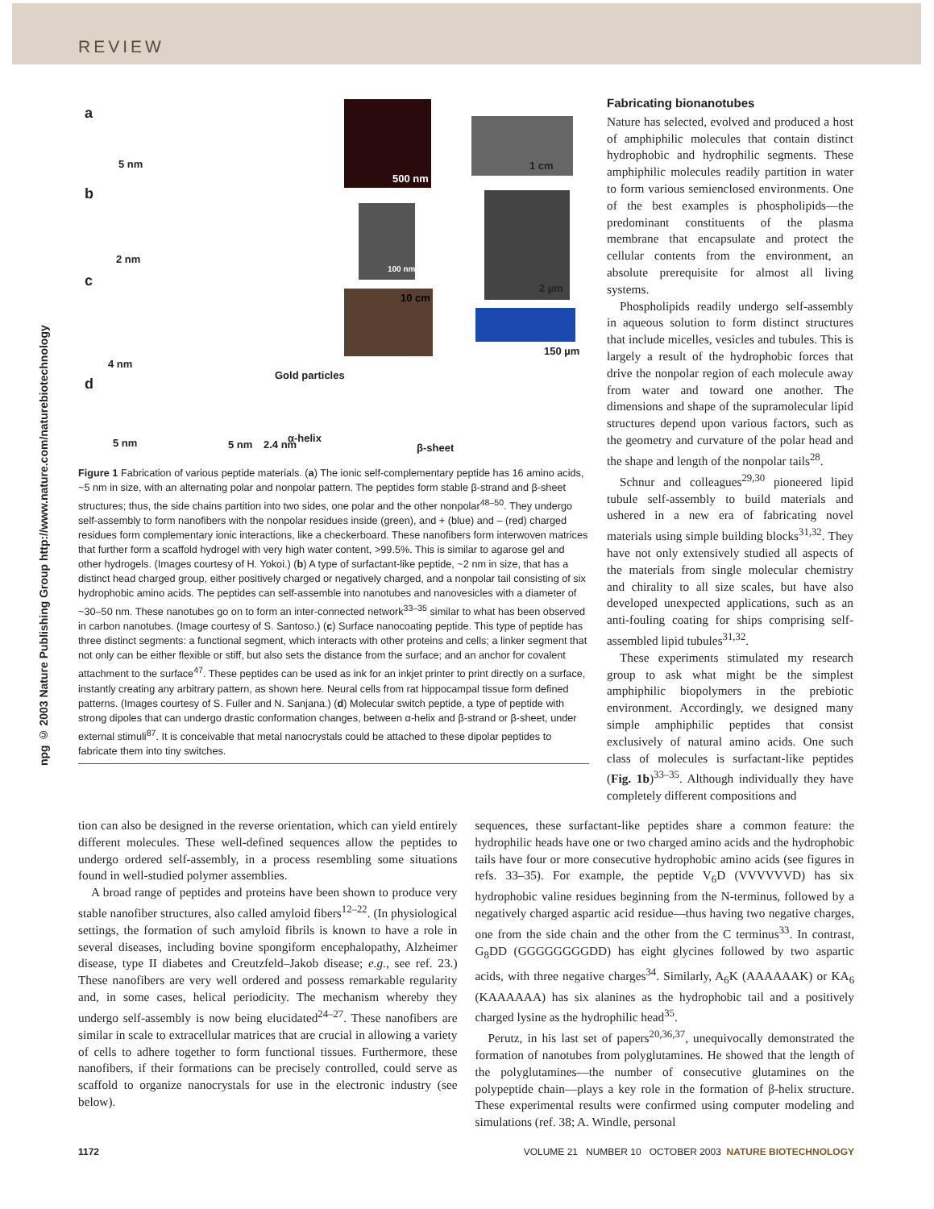REVIEW
npg © 2003 Nature Publishing Group http://www.nature.com/naturebiotechnology
a
5 nm
500 nm
1 cm
b
2 nm
100 nm
2 µm c
4 nm
10 cm
150 µm
d
Gold particles
5 nm 5 nm 2.4 nm
α-helix
β-sheet
Figure 1 Fabrication of various peptide materials. (a) The ionic self-complementary peptide has 16 amino acids, ~5 nm in size, with an alternating polar and nonpolar pattern. The peptides form stable β-strand and β-sheet structures; thus, the side chains partition into two sides, one polar and the other nonpolar<sup>48–50</sup>. They undergo self-assembly to form nanofibers with the nonpolar residues inside (green), and + (blue) and – (red) charged residues form complementary ionic interactions, like a checkerboard. These nanofibers form interwoven matrices that further form a scaffold hydrogel with very high water content, >99.5%. This is similar to agarose gel and other hydrogels. (Images courtesy of H. Yokoi.) (b) A type of surfactant-like peptide, ~2 nm in size, that has a distinct head charged group, either positively charged or negatively charged, and a nonpolar tail consisting of six hydrophobic amino acids. The peptides can self-assemble into nanotubes and nanovesicles with a diameter of ~30–50 nm. These nanotubes go on to form an inter-connected network<sup>33–35</sup> similar to what has been observed in carbon nanotubes. (Image courtesy of S. Santoso.) (c) Surface nanocoating peptide. This type of peptide has three distinct segments: a functional segment, which interacts with other proteins and cells; a linker segment that not only can be either flexible or stiff, but also sets the distance from the surface; and an anchor for covalent attachment to the surface<sup>47</sup>. These peptides can be used as ink for an inkjet printer to print directly on a surface, instantly creating any arbitrary pattern, as shown here. Neural cells from rat hippocampal tissue form defined patterns. (Images courtesy of S. Fuller and N. Sanjana.) (d) Molecular switch peptide, a type of peptide with strong dipoles that can undergo drastic conformation changes, between α-helix and β-strand or β-sheet, under external stimuli<sup>87</sup>. It is conceivable that metal nanocrystals could be attached to these dipolar peptides to fabricate them into tiny switches.
Fabricating bionanotubes
Nature has selected, evolved and produced a host of amphiphilic molecules that contain distinct hydrophobic and hydrophilic segments. These amphiphilic molecules readily partition in water to form various semienclosed environments. One of the best examples is phospholipids—the predominant constituents of the plasma membrane that encapsulate and protect the cellular contents from the environment, an absolute prerequisite for almost all living systems.
Phospholipids readily undergo self-assembly in aqueous solution to form distinct structures that include micelles, vesicles and tubules. This is largely a result of the hydrophobic forces that drive the nonpolar region of each molecule away from water and toward one another. The dimensions and shape of the supramolecular lipid structures depend upon various factors, such as the geometry and curvature of the polar head and the shape and length of the nonpolar tails<sup>28</sup>.
Schnur and colleagues<sup>29,30</sup> pioneered lipid tubule self-assembly to build materials and ushered in a new era of fabricating novel materials using simple building blocks<sup>31,32</sup>. They have not only extensively studied all aspects of the materials from single molecular chemistry and chirality to all size scales, but have also developed unexpected applications, such as an anti-fouling coating for ships comprising self-assembled lipid tubules<sup>31,32</sup>.
These experiments stimulated my research group to ask what might be the simplest amphiphilic biopolymers in the prebiotic environment. Accordingly, we designed many simple amphiphilic peptides that consist exclusively of natural amino acids. One such class of molecules is surfactant-like peptides (Fig. 1b)<sup>33–35</sup>. Although individually they have completely different compositions and
tion can also be designed in the reverse orientation, which can yield entirely different molecules. These well-defined sequences allow the peptides to undergo ordered self-assembly, in a process resembling some situations found in well-studied polymer assemblies.
A broad range of peptides and proteins have been shown to produce very stable nanofiber structures, also called amyloid fibers<sup>12–22</sup>. (In physiological settings, the formation of such amyloid fibrils is known to have a role in several diseases, including bovine spongiform encephalopathy, Alzheimer disease, type II diabetes and Creutzfeld–Jakob disease; e.g., see ref. 23.) These nanofibers are very well ordered and possess remarkable regularity and, in some cases, helical periodicity. The mechanism whereby they undergo self-assembly is now being elucidated<sup>24–27</sup>. These nanofibers are similar in scale to extracellular matrices that are crucial in allowing a variety of cells to adhere together to form functional tissues. Furthermore, these nanofibers, if their formations can be precisely controlled, could serve as scaffold to organize nanocrystals for use in the electronic industry (see below).
sequences, these surfactant-like peptides share a common feature: the hydrophilic heads have one or two charged amino acids and the hydrophobic tails have four or more consecutive hydrophobic amino acids (see figures in refs. 33–35). For example, the peptide V<sub>6</sub>D (VVVVVVD) has six hydrophobic valine residues beginning from the N-terminus, followed by a negatively charged aspartic acid residue—thus having two negative charges, one from the side chain and the other from the C terminus<sup>33</sup>. In contrast, G<sub>8</sub>DD (GGGGGGGGDD) has eight glycines followed by two aspartic acids, with three negative charges<sup>34</sup>. Similarly, A<sub>6</sub>K (AAAAAAK) or KA<sub>6</sub> (KAAAAAA) has six alanines as the hydrophobic tail and a positively charged lysine as the hydrophilic head<sup>35</sup>.
Perutz, in his last set of papers<sup>20,36,37</sup>, unequivocally demonstrated the formation of nanotubes from polyglutamines. He showed that the length of the polyglutamines—the number of consecutive glutamines on the polypeptide chain—plays a key role in the formation of β-helix structure. These experimental results were confirmed using computer modeling and simulations (ref. 38; A. Windle, personal
1172 VOLUME 21 NUMBER 10 OCTOBER 2003 NATURE BIOTECHNOLOGY